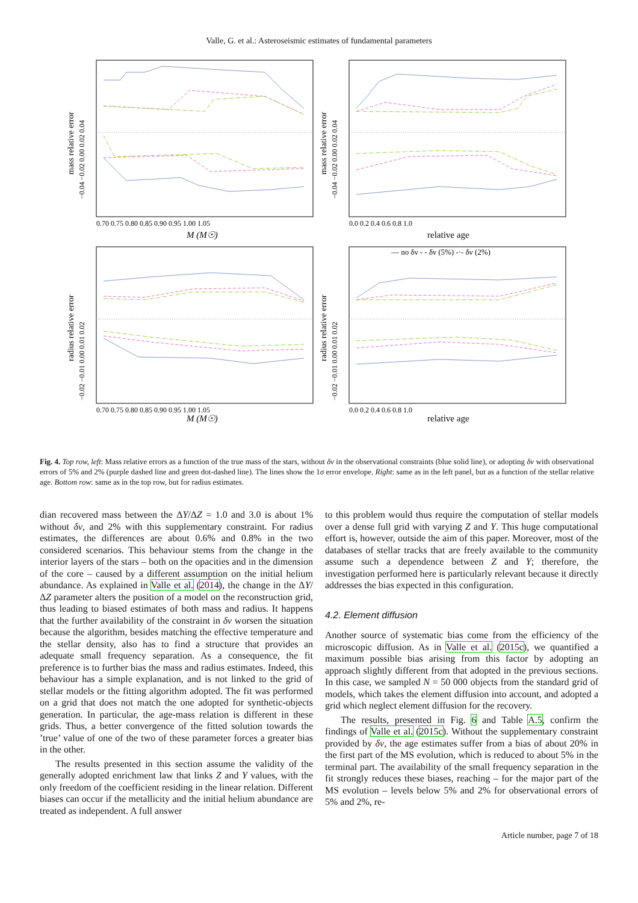Valle, G. et al.: Asteroseismic estimates of fundamental parameters
mass relative error
−0.04 −0.02 0.00 0.02 0.04
0.70 0.75 0.80 0.85 0.90 0.95 1.00 1.05
M (M☉)
mass relative error
−0.04 −0.02 0.00 0.02 0.04
0.0 0.2 0.4 0.6 0.8 1.0
relative age
radius relative error
−0.02 −0.01 0.00 0.01 0.02
0.70 0.75 0.80 0.85 0.90 0.95 1.00 1.05
M (M☉)
— no δν - - δν (5%) -·- δν (2%)
radius relative error
−0.02 −0.01 0.00 0.01 0.02
0.0 0.2 0.4 0.6 0.8 1.0
relative age
Fig. 4. Top row, left: Mass relative errors as a function of the true mass of the stars, without δν in the observational constraints (blue solid line), or adopting δν with observational errors of 5% and 2% (purple dashed line and green dot-dashed line). The lines show the 1σ error envelope. Right: same as in the left panel, but as a function of the stellar relative age. Bottom row: same as in the top row, but for radius estimates.
dian recovered mass between the ΔY/ΔZ = 1.0 and 3.0 is about 1% without δν, and 2% with this supplementary constraint. For radius estimates, the differences are about 0.6% and 0.8% in the two considered scenarios. This behaviour stems from the change in the interior layers of the stars – both on the opacities and in the dimension of the core – caused by a different assumption on the initial helium abundance. As explained in Valle et al. (2014), the change in the ΔY/ΔZ parameter alters the position of a model on the reconstruction grid, thus leading to biased estimates of both mass and radius. It happens that the further availability of the constraint in δν worsen the situation because the algorithm, besides matching the effective temperature and the stellar density, also has to find a structure that provides an adequate small frequency separation. As a consequence, the fit preference is to further bias the mass and radius estimates. Indeed, this behaviour has a simple explanation, and is not linked to the grid of stellar models or the fitting algorithm adopted. The fit was performed on a grid that does not match the one adopted for synthetic-objects generation. In particular, the age-mass relation is different in these grids. Thus, a better convergence of the fitted solution towards the ’true’ value of one of the two of these parameter forces a greater bias in the other.
The results presented in this section assume the validity of the generally adopted enrichment law that links Z and Y values, with the only freedom of the coefficient residing in the linear relation. Different biases can occur if the metallicity and the initial helium abundance are treated as independent. A full answer
to this problem would thus require the computation of stellar models over a dense full grid with varying Z and Y. This huge computational effort is, however, outside the aim of this paper. Moreover, most of the databases of stellar tracks that are freely available to the community assume such a dependence between Z and Y; therefore, the investigation performed here is particularly relevant because it directly addresses the bias expected in this configuration.
4.2. Element diffusion
Another source of systematic bias come from the efficiency of the microscopic diffusion. As in Valle et al. (2015c), we quantified a maximum possible bias arising from this factor by adopting an approach slightly different from that adopted in the previous sections. In this case, we sampled N = 50 000 objects from the standard grid of models, which takes the element diffusion into account, and adopted a grid which neglect element diffusion for the recovery.
The results, presented in Fig. 6 and Table A.5, confirm the findings of Valle et al. (2015c). Without the supplementary constraint provided by δν, the age estimates suffer from a bias of about 20% in the first part of the MS evolution, which is reduced to about 5% in the terminal part. The availability of the small frequency separation in the fit strongly reduces these biases, reaching – for the major part of the MS evolution – levels below 5% and 2% for observational errors of 5% and 2%, re-
Article number, page 7 of 18